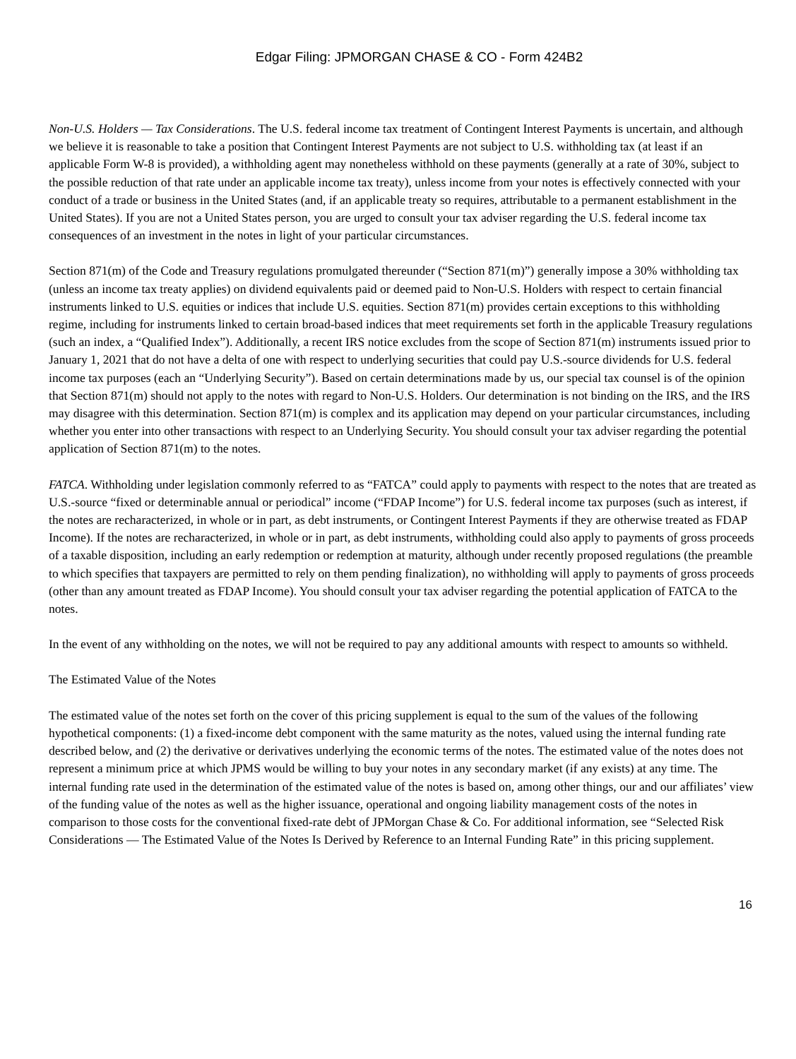Edgar Filing: JPMORGAN CHASE & CO - Form 424B2
Non-U.S. Holders — Tax Considerations. The U.S. federal income tax treatment of Contingent Interest Payments is uncertain, and although we believe it is reasonable to take a position that Contingent Interest Payments are not subject to U.S. withholding tax (at least if an applicable Form W-8 is provided), a withholding agent may nonetheless withhold on these payments (generally at a rate of 30%, subject to the possible reduction of that rate under an applicable income tax treaty), unless income from your notes is effectively connected with your conduct of a trade or business in the United States (and, if an applicable treaty so requires, attributable to a permanent establishment in the United States). If you are not a United States person, you are urged to consult your tax adviser regarding the U.S. federal income tax consequences of an investment in the notes in light of your particular circumstances.
Section 871(m) of the Code and Treasury regulations promulgated thereunder (“Section 871(m)”) generally impose a 30% withholding tax (unless an income tax treaty applies) on dividend equivalents paid or deemed paid to Non-U.S. Holders with respect to certain financial instruments linked to U.S. equities or indices that include U.S. equities. Section 871(m) provides certain exceptions to this withholding regime, including for instruments linked to certain broad-based indices that meet requirements set forth in the applicable Treasury regulations (such an index, a “Qualified Index”). Additionally, a recent IRS notice excludes from the scope of Section 871(m) instruments issued prior to January 1, 2021 that do not have a delta of one with respect to underlying securities that could pay U.S.-source dividends for U.S. federal income tax purposes (each an “Underlying Security”). Based on certain determinations made by us, our special tax counsel is of the opinion that Section 871(m) should not apply to the notes with regard to Non-U.S. Holders. Our determination is not binding on the IRS, and the IRS may disagree with this determination. Section 871(m) is complex and its application may depend on your particular circumstances, including whether you enter into other transactions with respect to an Underlying Security. You should consult your tax adviser regarding the potential application of Section 871(m) to the notes.
FATCA. Withholding under legislation commonly referred to as “FATCA” could apply to payments with respect to the notes that are treated as U.S.-source “fixed or determinable annual or periodical” income (“FDAP Income”) for U.S. federal income tax purposes (such as interest, if the notes are recharacterized, in whole or in part, as debt instruments, or Contingent Interest Payments if they are otherwise treated as FDAP Income). If the notes are recharacterized, in whole or in part, as debt instruments, withholding could also apply to payments of gross proceeds of a taxable disposition, including an early redemption or redemption at maturity, although under recently proposed regulations (the preamble to which specifies that taxpayers are permitted to rely on them pending finalization), no withholding will apply to payments of gross proceeds (other than any amount treated as FDAP Income). You should consult your tax adviser regarding the potential application of FATCA to the notes.
In the event of any withholding on the notes, we will not be required to pay any additional amounts with respect to amounts so withheld.
The Estimated Value of the Notes
The estimated value of the notes set forth on the cover of this pricing supplement is equal to the sum of the values of the following hypothetical components: (1) a fixed-income debt component with the same maturity as the notes, valued using the internal funding rate described below, and (2) the derivative or derivatives underlying the economic terms of the notes. The estimated value of the notes does not represent a minimum price at which JPMS would be willing to buy your notes in any secondary market (if any exists) at any time. The internal funding rate used in the determination of the estimated value of the notes is based on, among other things, our and our affiliates’ view of the funding value of the notes as well as the higher issuance, operational and ongoing liability management costs of the notes in comparison to those costs for the conventional fixed-rate debt of JPMorgan Chase & Co. For additional information, see “Selected Risk Considerations — The Estimated Value of the Notes Is Derived by Reference to an Internal Funding Rate” in this pricing supplement.
16